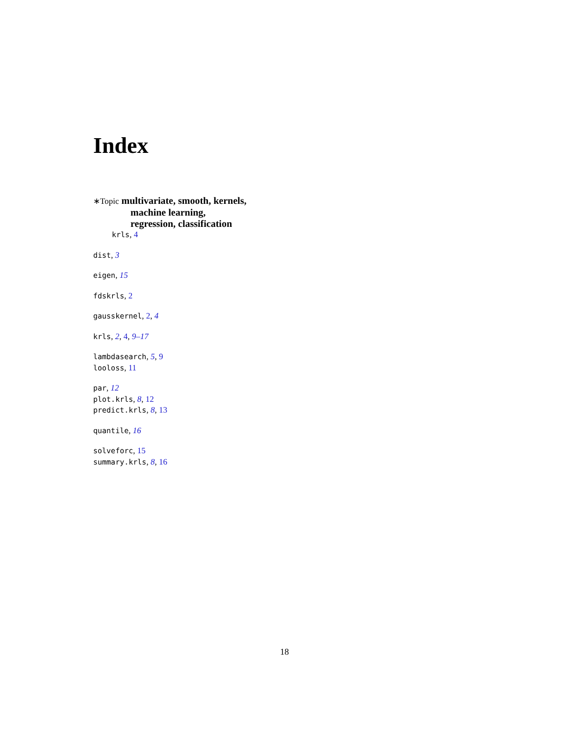Index
∗Topic multivariate, smooth, kernels,
machine learning,
regression, classification
krls, 4
dist, 3
eigen, 15
fdskrls, 2
gausskernel, 2, 4
krls, 2, 4, 9–17
lambdasearch, 5, 9
looloss, 11
par, 12
plot.krls, 8, 12
predict.krls, 8, 13
quantile, 16
solveforc, 15
summary.krls, 8, 16
18